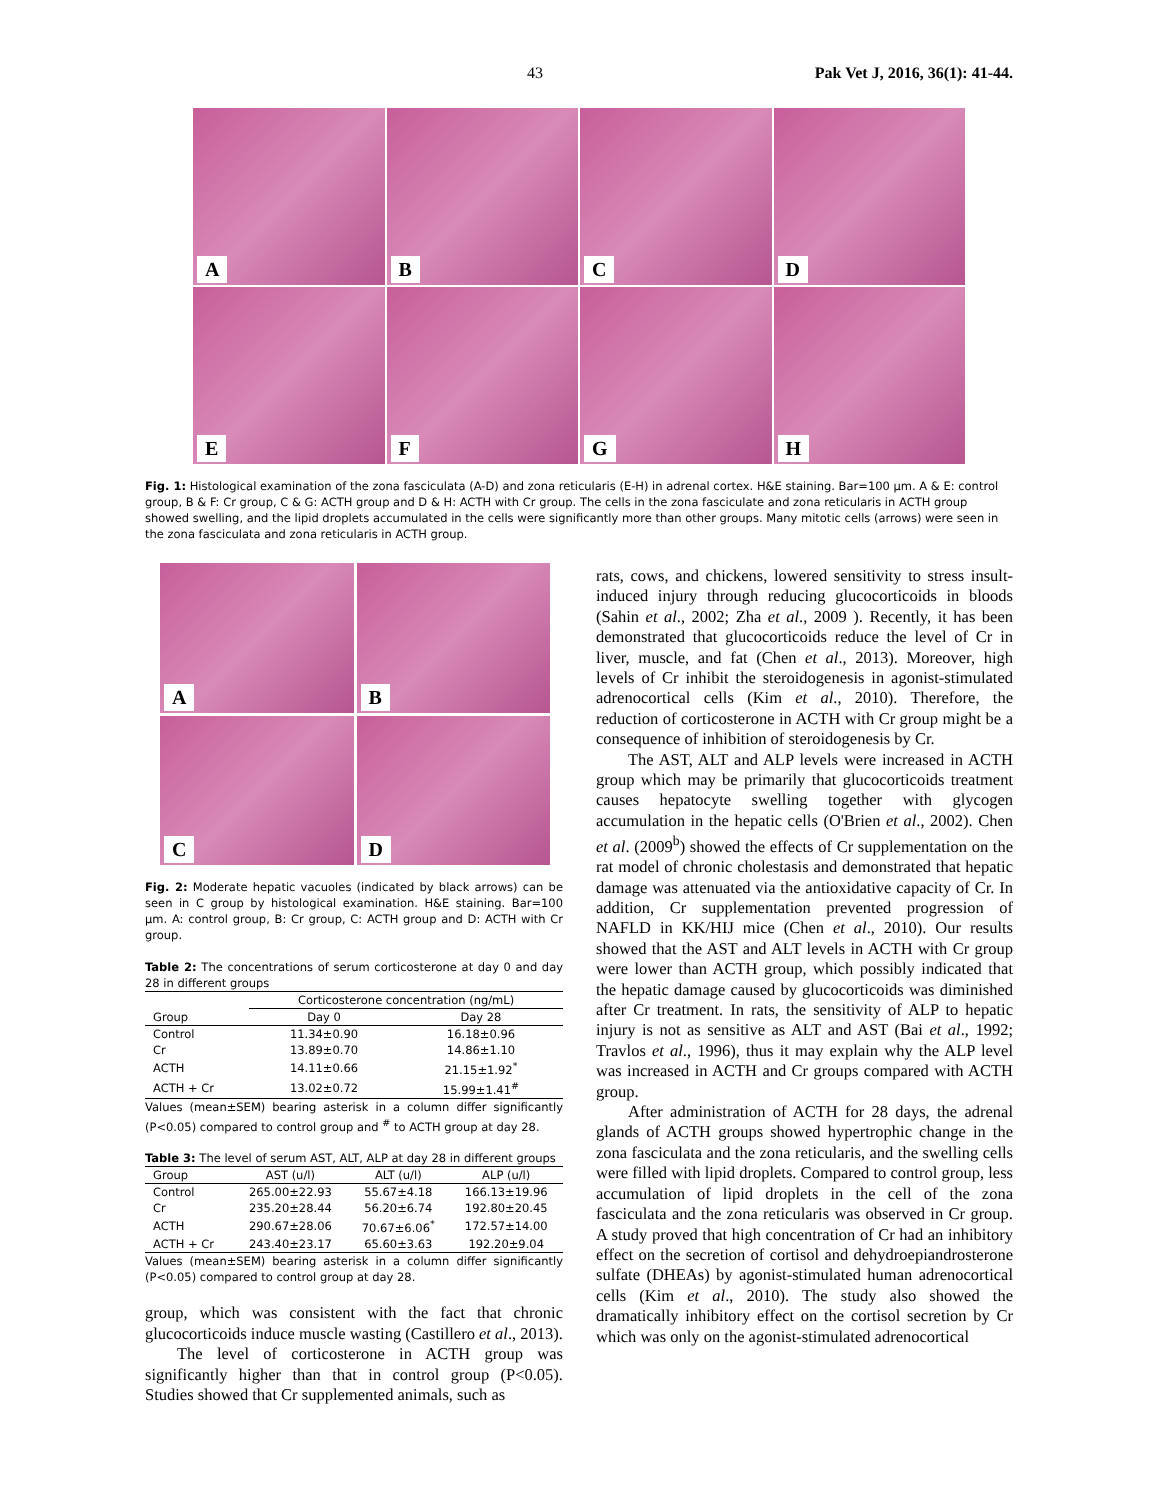43 Pak Vet J, 2016, 36(1): 41-44.
A
B
C
D
E
F
G
H
Fig. 1: Histological examination of the zona fasciculata (A-D) and zona reticularis (E-H) in adrenal cortex. H&E staining. Bar=100 µm. A & E: control group, B & F: Cr group, C & G: ACTH group and D & H: ACTH with Cr group. The cells in the zona fasciculate and zona reticularis in ACTH group showed swelling, and the lipid droplets accumulated in the cells were significantly more than other groups. Many mitotic cells (arrows) were seen in the zona fasciculata and zona reticularis in ACTH group.
A
B
C
D
Fig. 2: Moderate hepatic vacuoles (indicated by black arrows) can be seen in C group by histological examination. H&E staining. Bar=100 µm. A: control group, B: Cr group, C: ACTH group and D: ACTH with Cr group.
Table 2: The concentrations of serum corticosterone at day 0 and day 28 in different groups
| | Corticosterone concentration (ng/mL) | |
| --- | --- | --- |
| Group | Day 0 | Day 28 |
| Control | 11.34±0.90 | 16.18±0.96 |
| Cr | 13.89±0.70 | 14.86±1.10 |
| ACTH | 14.11±0.66 | 21.15±1.92<sup>*</sup> |
| ACTH + Cr | 13.02±0.72 | 15.99±1.41<sup>#</sup> |
Values (mean±SEM) bearing asterisk in a column differ significantly (P<0.05) compared to control group and <sup>#</sup> to ACTH group at day 28.
Table 3: The level of serum AST, ALT, ALP at day 28 in different groups
| Group | AST (u/l) | ALT (u/l) | ALP (u/l) |
| --- | --- | --- | --- |
| Control | 265.00±22.93 | 55.67±4.18 | 166.13±19.96 |
| Cr | 235.20±28.44 | 56.20±6.74 | 192.80±20.45 |
| ACTH | 290.67±28.06 | 70.67±6.06<sup>*</sup> | 172.57±14.00 |
| ACTH + Cr | 243.40±23.17 | 65.60±3.63 | 192.20±9.04 |
Values (mean±SEM) bearing asterisk in a column differ significantly (P<0.05) compared to control group at day 28.
group, which was consistent with the fact that chronic glucocorticoids induce muscle wasting (Castillero et al., 2013).
The level of corticosterone in ACTH group was significantly higher than that in control group (P<0.05). Studies showed that Cr supplemented animals, such as
rats, cows, and chickens, lowered sensitivity to stress insult-induced injury through reducing glucocorticoids in bloods (Sahin et al., 2002; Zha et al., 2009 ). Recently, it has been demonstrated that glucocorticoids reduce the level of Cr in liver, muscle, and fat (Chen et al., 2013). Moreover, high levels of Cr inhibit the steroidogenesis in agonist-stimulated adrenocortical cells (Kim et al., 2010). Therefore, the reduction of corticosterone in ACTH with Cr group might be a consequence of inhibition of steroidogenesis by Cr.
The AST, ALT and ALP levels were increased in ACTH group which may be primarily that glucocorticoids treatment causes hepatocyte swelling together with glycogen accumulation in the hepatic cells (O'Brien et al., 2002). Chen et al. (2009<sup>b</sup>) showed the effects of Cr supplementation on the rat model of chronic cholestasis and demonstrated that hepatic damage was attenuated via the antioxidative capacity of Cr. In addition, Cr supplementation prevented progression of NAFLD in KK/HIJ mice (Chen et al., 2010). Our results showed that the AST and ALT levels in ACTH with Cr group were lower than ACTH group, which possibly indicated that the hepatic damage caused by glucocorticoids was diminished after Cr treatment. In rats, the sensitivity of ALP to hepatic injury is not as sensitive as ALT and AST (Bai et al., 1992; Travlos et al., 1996), thus it may explain why the ALP level was increased in ACTH and Cr groups compared with ACTH group.
After administration of ACTH for 28 days, the adrenal glands of ACTH groups showed hypertrophic change in the zona fasciculata and the zona reticularis, and the swelling cells were filled with lipid droplets. Compared to control group, less accumulation of lipid droplets in the cell of the zona fasciculata and the zona reticularis was observed in Cr group. A study proved that high concentration of Cr had an inhibitory effect on the secretion of cortisol and dehydroepiandrosterone sulfate (DHEAs) by agonist-stimulated human adrenocortical cells (Kim et al., 2010). The study also showed the dramatically inhibitory effect on the cortisol secretion by Cr which was only on the agonist-stimulated adrenocortical